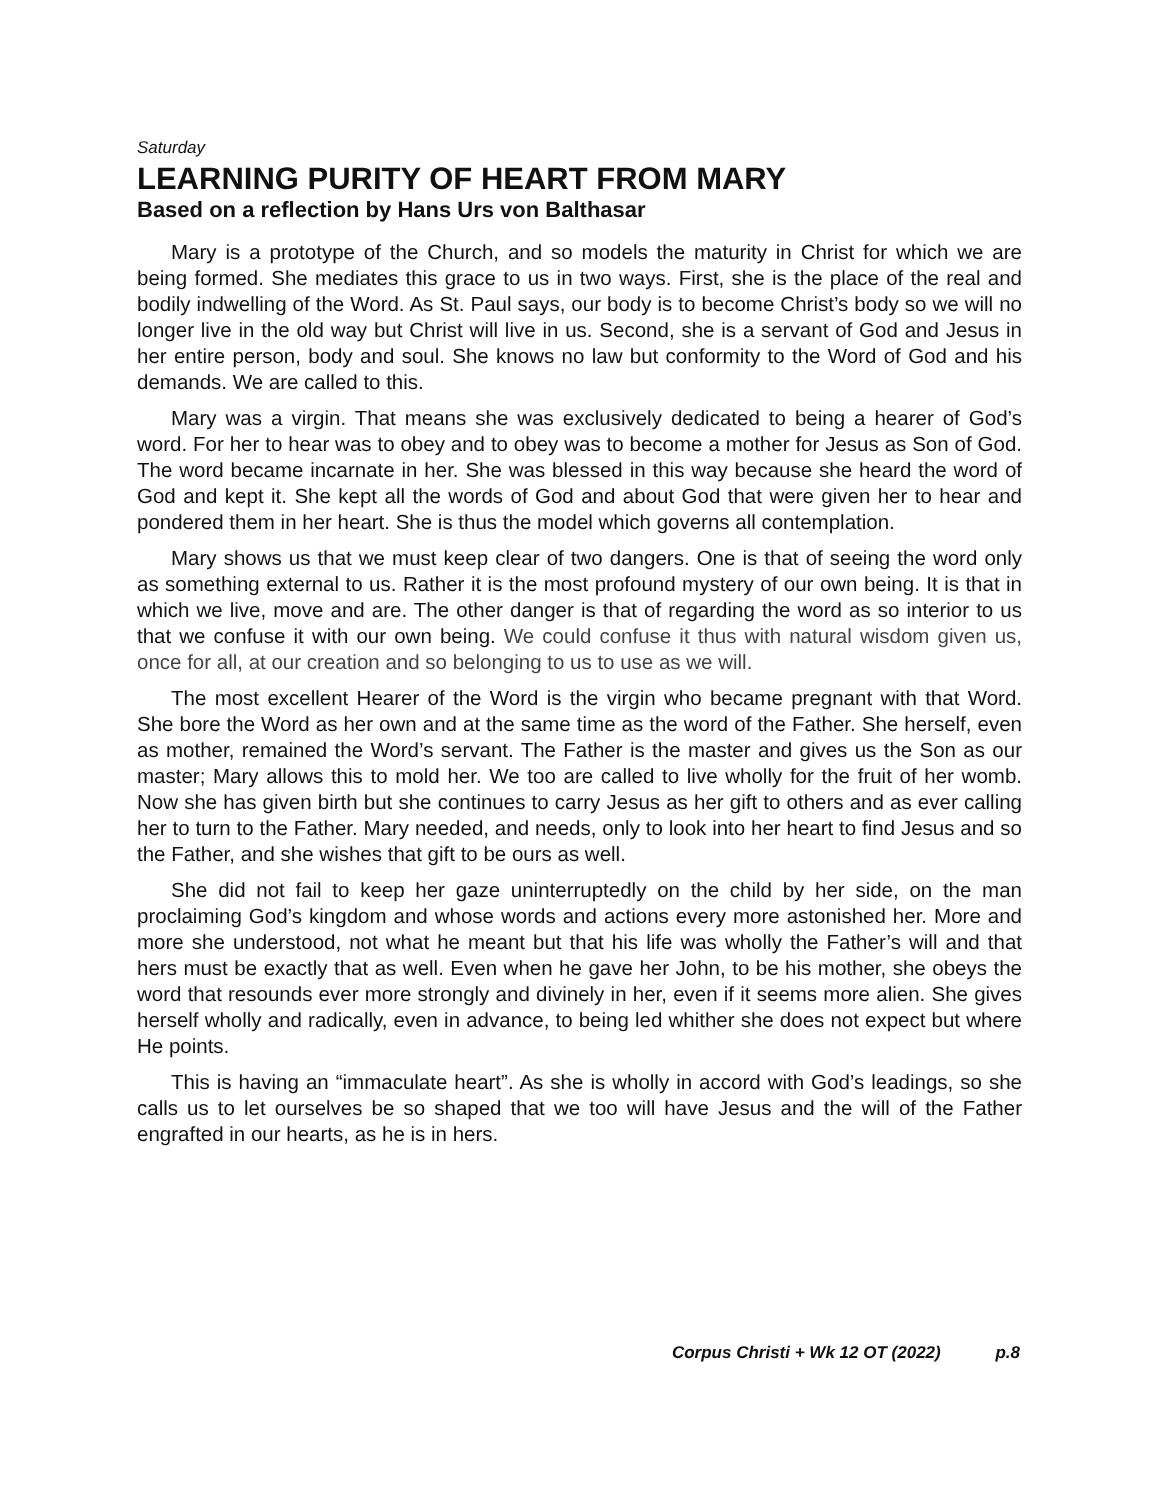Saturday
LEARNING PURITY OF HEART FROM MARY
Based on a reflection by Hans Urs von Balthasar
Mary is a prototype of the Church, and so models the maturity in Christ for which we are being formed. She mediates this grace to us in two ways. First, she is the place of the real and bodily indwelling of the Word. As St. Paul says, our body is to become Christ’s body so we will no longer live in the old way but Christ will live in us. Second, she is a servant of God and Jesus in her entire person, body and soul. She knows no law but conformity to the Word of God and his demands. We are called to this.
Mary was a virgin. That means she was exclusively dedicated to being a hearer of God’s word. For her to hear was to obey and to obey was to become a mother for Jesus as Son of God. The word became incarnate in her. She was blessed in this way because she heard the word of God and kept it. She kept all the words of God and about God that were given her to hear and pondered them in her heart. She is thus the model which governs all contemplation.
Mary shows us that we must keep clear of two dangers. One is that of seeing the word only as something external to us. Rather it is the most profound mystery of our own being. It is that in which we live, move and are. The other danger is that of regarding the word as so interior to us that we confuse it with our own being. We could confuse it thus with natural wisdom given us, once for all, at our creation and so belonging to us to use as we will.
The most excellent Hearer of the Word is the virgin who became pregnant with that Word. She bore the Word as her own and at the same time as the word of the Father. She herself, even as mother, remained the Word’s servant. The Father is the master and gives us the Son as our master; Mary allows this to mold her. We too are called to live wholly for the fruit of her womb. Now she has given birth but she continues to carry Jesus as her gift to others and as ever calling her to turn to the Father. Mary needed, and needs, only to look into her heart to find Jesus and so the Father, and she wishes that gift to be ours as well.
She did not fail to keep her gaze uninterruptedly on the child by her side, on the man proclaiming God’s kingdom and whose words and actions every more astonished her. More and more she understood, not what he meant but that his life was wholly the Father’s will and that hers must be exactly that as well. Even when he gave her John, to be his mother, she obeys the word that resounds ever more strongly and divinely in her, even if it seems more alien. She gives herself wholly and radically, even in advance, to being led whither she does not expect but where He points.
This is having an “immaculate heart”. As she is wholly in accord with God’s leadings, so she calls us to let ourselves be so shaped that we too will have Jesus and the will of the Father engrafted in our hearts, as he is in hers.
Corpus Christi + Wk 12 OT (2022) p.8